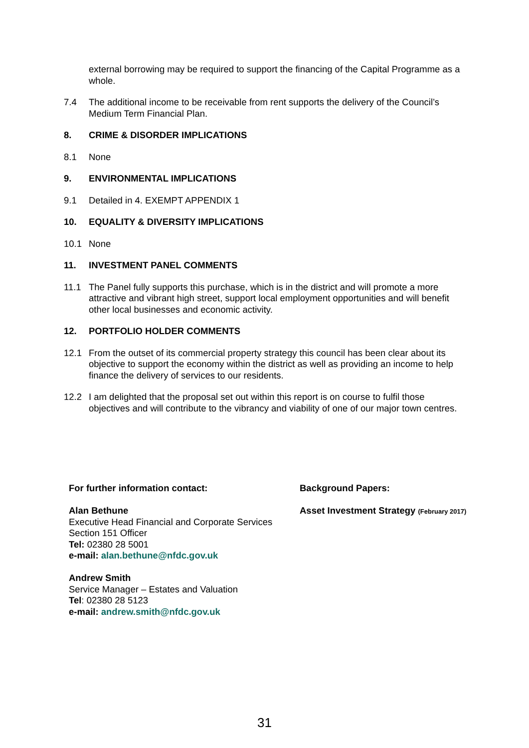external borrowing may be required to support the financing of the Capital Programme as a whole.
7.4 The additional income to be receivable from rent supports the delivery of the Council’s Medium Term Financial Plan.
8. CRIME & DISORDER IMPLICATIONS
8.1 None
9. ENVIRONMENTAL IMPLICATIONS
9.1 Detailed in 4. EXEMPT APPENDIX 1
10. EQUALITY & DIVERSITY IMPLICATIONS
10.1 None
11. INVESTMENT PANEL COMMENTS
11.1 The Panel fully supports this purchase, which is in the district and will promote a more attractive and vibrant high street, support local employment opportunities and will benefit other local businesses and economic activity.
12. PORTFOLIO HOLDER COMMENTS
12.1 From the outset of its commercial property strategy this council has been clear about its objective to support the economy within the district as well as providing an income to help finance the delivery of services to our residents.
12.2 I am delighted that the proposal set out within this report is on course to fulfil those objectives and will contribute to the vibrancy and viability of one of our major town centres.
For further information contact:
Alan Bethune
Executive Head Financial and Corporate Services
Section 151 Officer
Tel: 02380 28 5001
e-mail: alan.bethune@nfdc.gov.uk
Andrew Smith
Service Manager – Estates and Valuation
Tel: 02380 28 5123
e-mail: andrew.smith@nfdc.gov.uk
Background Papers:
Asset Investment Strategy (February 2017)
31